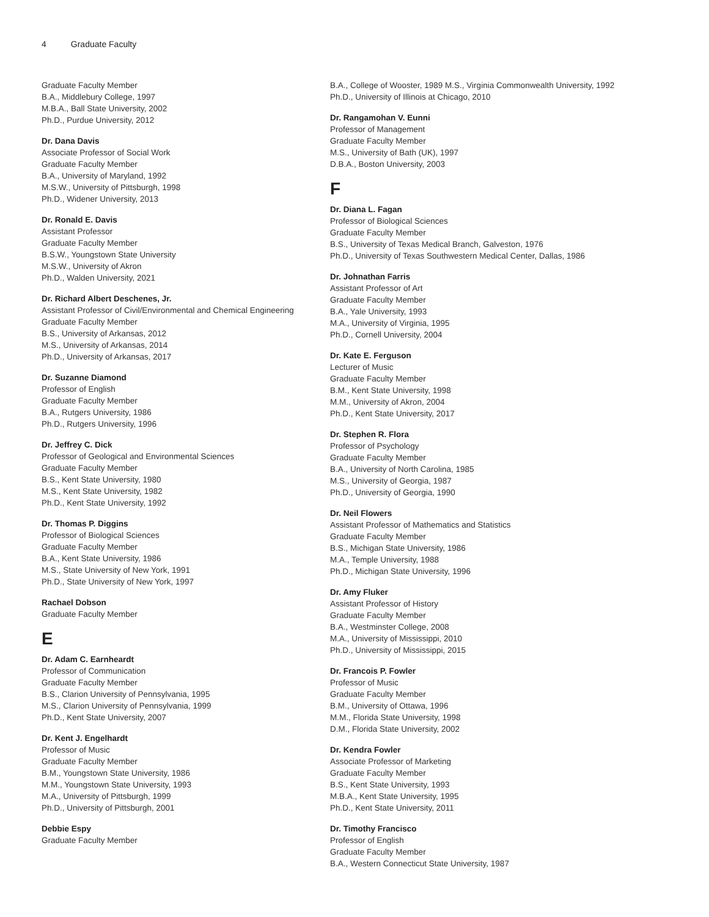4 Graduate Faculty
Graduate Faculty Member
B.A., Middlebury College, 1997
M.B.A., Ball State University, 2002
Ph.D., Purdue University, 2012
Dr. Dana Davis
Associate Professor of Social Work
Graduate Faculty Member
B.A., University of Maryland, 1992
M.S.W., University of Pittsburgh, 1998
Ph.D., Widener University, 2013
Dr. Ronald E. Davis
Assistant Professor
Graduate Faculty Member
B.S.W., Youngstown State University
M.S.W., University of Akron
Ph.D., Walden University, 2021
Dr. Richard Albert Deschenes, Jr.
Assistant Professor of Civil/Environmental and Chemical Engineering
Graduate Faculty Member
B.S., University of Arkansas, 2012
M.S., University of Arkansas, 2014
Ph.D., University of Arkansas, 2017
Dr. Suzanne Diamond
Professor of English
Graduate Faculty Member
B.A., Rutgers University, 1986
Ph.D., Rutgers University, 1996
Dr. Jeffrey C. Dick
Professor of Geological and Environmental Sciences
Graduate Faculty Member
B.S., Kent State University, 1980
M.S., Kent State University, 1982
Ph.D., Kent State University, 1992
Dr. Thomas P. Diggins
Professor of Biological Sciences
Graduate Faculty Member
B.A., Kent State University, 1986
M.S., State University of New York, 1991
Ph.D., State University of New York, 1997
Rachael Dobson
Graduate Faculty Member
E
Dr. Adam C. Earnheardt
Professor of Communication
Graduate Faculty Member
B.S., Clarion University of Pennsylvania, 1995
M.S., Clarion University of Pennsylvania, 1999
Ph.D., Kent State University, 2007
Dr. Kent J. Engelhardt
Professor of Music
Graduate Faculty Member
B.M., Youngstown State University, 1986
M.M., Youngstown State University, 1993
M.A., University of Pittsburgh, 1999
Ph.D., University of Pittsburgh, 2001
Debbie Espy
Graduate Faculty Member
B.A., College of Wooster, 1989 M.S., Virginia Commonwealth University, 1992
Ph.D., University of Illinois at Chicago, 2010
Dr. Rangamohan V. Eunni
Professor of Management
Graduate Faculty Member
M.S., University of Bath (UK), 1997
D.B.A., Boston University, 2003
F
Dr. Diana L. Fagan
Professor of Biological Sciences
Graduate Faculty Member
B.S., University of Texas Medical Branch, Galveston, 1976
Ph.D., University of Texas Southwestern Medical Center, Dallas, 1986
Dr. Johnathan Farris
Assistant Professor of Art
Graduate Faculty Member
B.A., Yale University, 1993
M.A., University of Virginia, 1995
Ph.D., Cornell University, 2004
Dr. Kate E. Ferguson
Lecturer of Music
Graduate Faculty Member
B.M., Kent State University, 1998
M.M., University of Akron, 2004
Ph.D., Kent State University, 2017
Dr. Stephen R. Flora
Professor of Psychology
Graduate Faculty Member
B.A., University of North Carolina, 1985
M.S., University of Georgia, 1987
Ph.D., University of Georgia, 1990
Dr. Neil Flowers
Assistant Professor of Mathematics and Statistics
Graduate Faculty Member
B.S., Michigan State University, 1986
M.A., Temple University, 1988
Ph.D., Michigan State University, 1996
Dr. Amy Fluker
Assistant Professor of History
Graduate Faculty Member
B.A., Westminster College, 2008
M.A., University of Mississippi, 2010
Ph.D., University of Mississippi, 2015
Dr. Francois P. Fowler
Professor of Music
Graduate Faculty Member
B.M., University of Ottawa, 1996
M.M., Florida State University, 1998
D.M., Florida State University, 2002
Dr. Kendra Fowler
Associate Professor of Marketing
Graduate Faculty Member
B.S., Kent State University, 1993
M.B.A., Kent State University, 1995
Ph.D., Kent State University, 2011
Dr. Timothy Francisco
Professor of English
Graduate Faculty Member
B.A., Western Connecticut State University, 1987